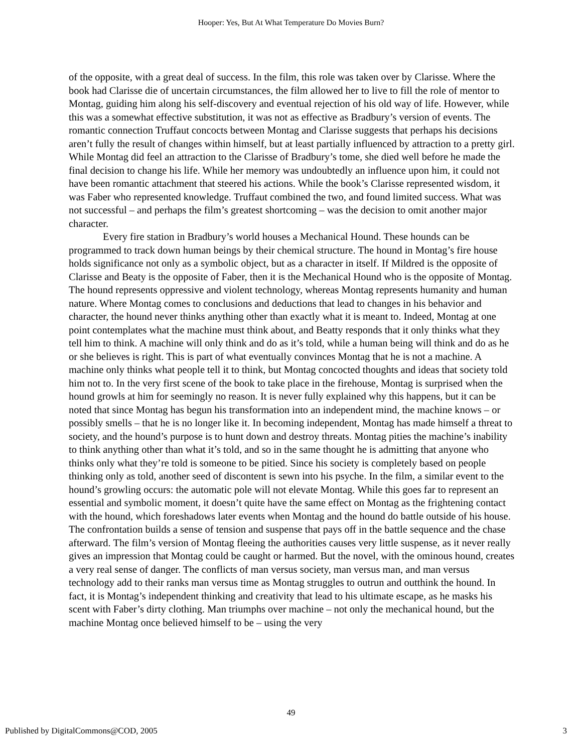Hooper: Yes, But At What Temperature Do Movies Burn?
of the opposite, with a great deal of success. In the film, this role was taken over by Clarisse. Where the book had Clarisse die of uncertain circumstances, the film allowed her to live to fill the role of mentor to Montag, guiding him along his self-discovery and eventual rejection of his old way of life. However, while this was a somewhat effective substitution, it was not as effective as Bradbury’s version of events. The romantic connection Truffaut concocts between Montag and Clarisse suggests that perhaps his decisions aren’t fully the result of changes within himself, but at least partially influenced by attraction to a pretty girl. While Montag did feel an attraction to the Clarisse of Bradbury’s tome, she died well before he made the final decision to change his life. While her memory was undoubtedly an influence upon him, it could not have been romantic attachment that steered his actions. While the book’s Clarisse represented wisdom, it was Faber who represented knowledge. Truffaut combined the two, and found limited success. What was not successful – and perhaps the film’s greatest shortcoming – was the decision to omit another major character.
Every fire station in Bradbury’s world houses a Mechanical Hound. These hounds can be programmed to track down human beings by their chemical structure. The hound in Montag’s fire house holds significance not only as a symbolic object, but as a character in itself. If Mildred is the opposite of Clarisse and Beaty is the opposite of Faber, then it is the Mechanical Hound who is the opposite of Montag. The hound represents oppressive and violent technology, whereas Montag represents humanity and human nature. Where Montag comes to conclusions and deductions that lead to changes in his behavior and character, the hound never thinks anything other than exactly what it is meant to. Indeed, Montag at one point contemplates what the machine must think about, and Beatty responds that it only thinks what they tell him to think. A machine will only think and do as it’s told, while a human being will think and do as he or she believes is right. This is part of what eventually convinces Montag that he is not a machine. A machine only thinks what people tell it to think, but Montag concocted thoughts and ideas that society told him not to. In the very first scene of the book to take place in the firehouse, Montag is surprised when the hound growls at him for seemingly no reason. It is never fully explained why this happens, but it can be noted that since Montag has begun his transformation into an independent mind, the machine knows – or possibly smells – that he is no longer like it. In becoming independent, Montag has made himself a threat to society, and the hound’s purpose is to hunt down and destroy threats. Montag pities the machine’s inability to think anything other than what it’s told, and so in the same thought he is admitting that anyone who thinks only what they’re told is someone to be pitied. Since his society is completely based on people thinking only as told, another seed of discontent is sewn into his psyche. In the film, a similar event to the hound’s growling occurs: the automatic pole will not elevate Montag. While this goes far to represent an essential and symbolic moment, it doesn’t quite have the same effect on Montag as the frightening contact with the hound, which foreshadows later events when Montag and the hound do battle outside of his house. The confrontation builds a sense of tension and suspense that pays off in the battle sequence and the chase afterward. The film’s version of Montag fleeing the authorities causes very little suspense, as it never really gives an impression that Montag could be caught or harmed. But the novel, with the ominous hound, creates a very real sense of danger. The conflicts of man versus society, man versus man, and man versus technology add to their ranks man versus time as Montag struggles to outrun and outthink the hound. In fact, it is Montag’s independent thinking and creativity that lead to his ultimate escape, as he masks his scent with Faber’s dirty clothing. Man triumphs over machine – not only the mechanical hound, but the machine Montag once believed himself to be – using the very
49
Published by DigitalCommons@COD, 2005 3